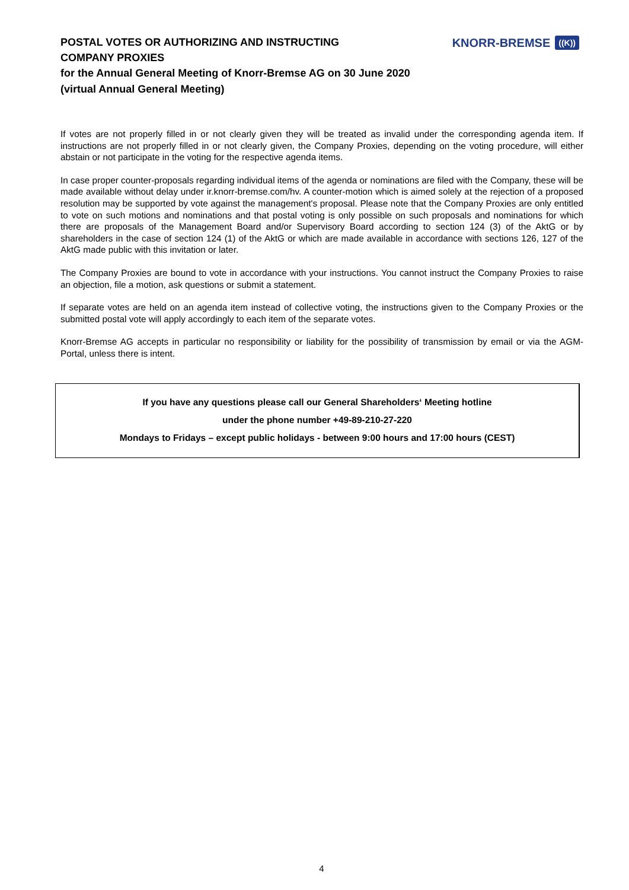POSTAL VOTES OR AUTHORIZING AND INSTRUCTING COMPANY PROXIES
for the Annual General Meeting of Knorr-Bremse AG on 30 June 2020
(virtual Annual General Meeting)
KNORR-BREMSE ((K))
If votes are not properly filled in or not clearly given they will be treated as invalid under the corresponding agenda item. If instructions are not properly filled in or not clearly given, the Company Proxies, depending on the voting procedure, will either abstain or not participate in the voting for the respective agenda items.
In case proper counter-proposals regarding individual items of the agenda or nominations are filed with the Company, these will be made available without delay under ir.knorr-bremse.com/hv. A counter-motion which is aimed solely at the rejection of a proposed resolution may be supported by vote against the management's proposal. Please note that the Company Proxies are only entitled to vote on such motions and nominations and that postal voting is only possible on such proposals and nominations for which there are proposals of the Management Board and/or Supervisory Board according to section 124 (3) of the AktG or by shareholders in the case of section 124 (1) of the AktG or which are made available in accordance with sections 126, 127 of the AktG made public with this invitation or later.
The Company Proxies are bound to vote in accordance with your instructions. You cannot instruct the Company Proxies to raise an objection, file a motion, ask questions or submit a statement.
If separate votes are held on an agenda item instead of collective voting, the instructions given to the Company Proxies or the submitted postal vote will apply accordingly to each item of the separate votes.
Knorr-Bremse AG accepts in particular no responsibility or liability for the possibility of transmission by email or via the AGM-Portal, unless there is intent.
If you have any questions please call our General Shareholders‘ Meeting hotline
under the phone number +49-89-210-27-220
Mondays to Fridays – except public holidays - between 9:00 hours and 17:00 hours (CEST)
4